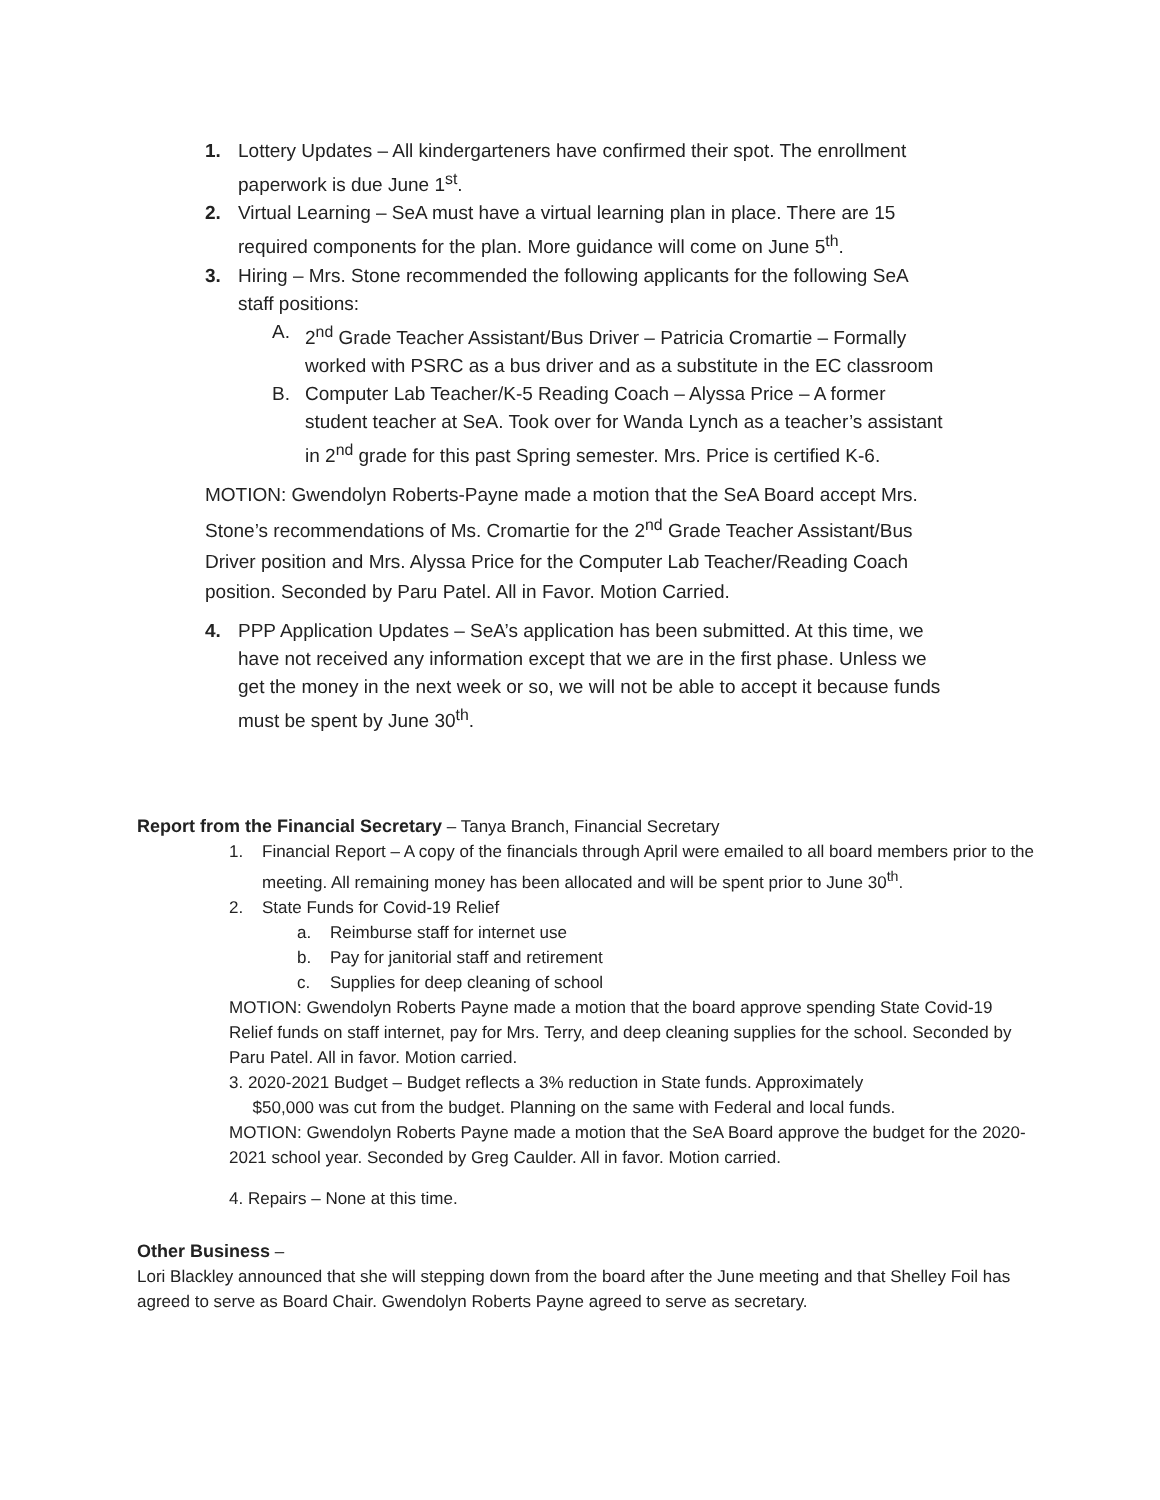1. Lottery Updates – All kindergarteners have confirmed their spot. The enrollment paperwork is due June 1<sup>st</sup>.
2. Virtual Learning – SeA must have a virtual learning plan in place. There are 15 required components for the plan. More guidance will come on June 5<sup>th</sup>.
3. Hiring – Mrs. Stone recommended the following applicants for the following SeA staff positions:
A. 2<sup>nd</sup> Grade Teacher Assistant/Bus Driver – Patricia Cromartie – Formally worked with PSRC as a bus driver and as a substitute in the EC classroom
B. Computer Lab Teacher/K-5 Reading Coach – Alyssa Price – A former student teacher at SeA. Took over for Wanda Lynch as a teacher’s assistant in 2<sup>nd</sup> grade for this past Spring semester. Mrs. Price is certified K-6.
MOTION: Gwendolyn Roberts-Payne made a motion that the SeA Board accept Mrs. Stone’s recommendations of Ms. Cromartie for the 2<sup>nd</sup> Grade Teacher Assistant/Bus Driver position and Mrs. Alyssa Price for the Computer Lab Teacher/Reading Coach position. Seconded by Paru Patel. All in Favor. Motion Carried.
4. PPP Application Updates – SeA’s application has been submitted. At this time, we have not received any information except that we are in the first phase. Unless we get the money in the next week or so, we will not be able to accept it because funds must be spent by June 30<sup>th</sup>.
Report from the Financial Secretary – Tanya Branch, Financial Secretary
1. Financial Report – A copy of the financials through April were emailed to all board members prior to the meeting. All remaining money has been allocated and will be spent prior to June 30<sup>th</sup>.
2. State Funds for Covid-19 Relief
a. Reimburse staff for internet use
b. Pay for janitorial staff and retirement
c. Supplies for deep cleaning of school
MOTION: Gwendolyn Roberts Payne made a motion that the board approve spending State Covid-19 Relief funds on staff internet, pay for Mrs. Terry, and deep cleaning supplies for the school. Seconded by Paru Patel. All in favor. Motion carried.
3. 2020-2021 Budget – Budget reflects a 3% reduction in State funds. Approximately
$50,000 was cut from the budget. Planning on the same with Federal and local funds.
MOTION: Gwendolyn Roberts Payne made a motion that the SeA Board approve the budget for the 2020-2021 school year. Seconded by Greg Caulder. All in favor. Motion carried.
4. Repairs – None at this time.
Other Business –
Lori Blackley announced that she will stepping down from the board after the June meeting and that Shelley Foil has agreed to serve as Board Chair. Gwendolyn Roberts Payne agreed to serve as secretary.